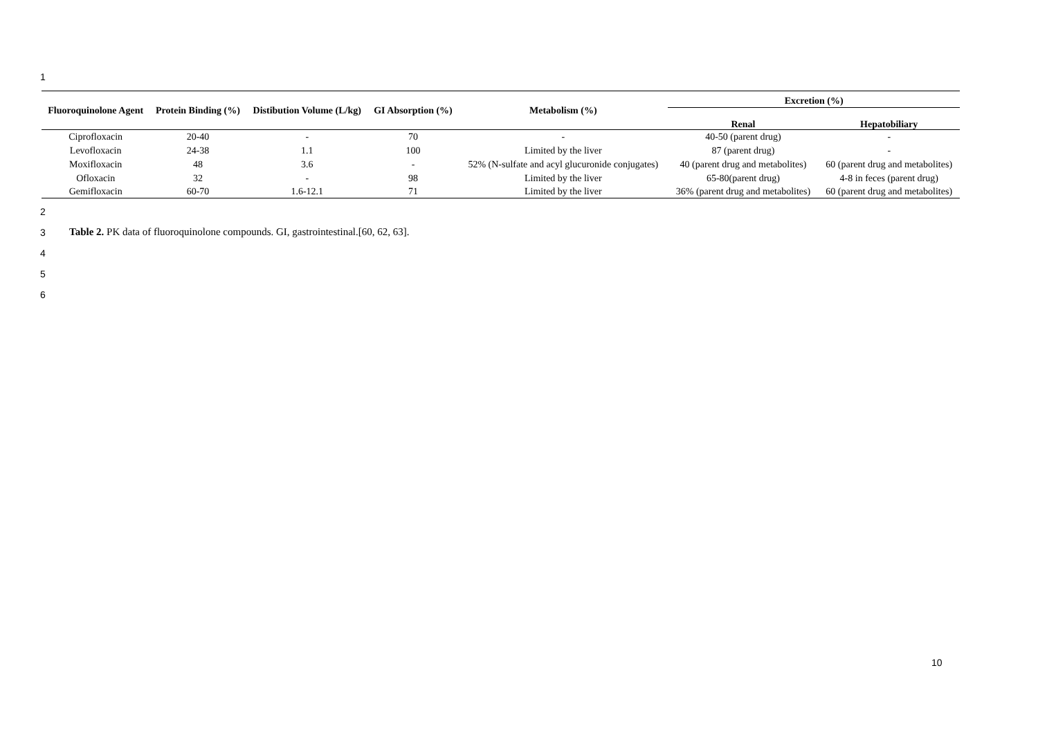1
| Fluoroquinolone Agent | Protein Binding (%) | Distibution Volume (L/kg) | GI Absorption (%) | Metabolism (%) | Excretion (%) | |
| --- | --- | --- | --- | --- | --- | --- |
| | | | | | Renal | Hepatobiliary |
| Ciprofloxacin | 20-40 | - | 70 | - | 40-50 (parent drug) | - |
| Levofloxacin | 24-38 | 1.1 | 100 | Limited by the liver | 87 (parent drug) | - |
| Moxifloxacin | 48 | 3.6 | - | 52% (N-sulfate and acyl glucuronide conjugates) | 40 (parent drug and metabolites) | 60 (parent drug and metabolites) |
| Ofloxacin | 32 | - | 98 | Limited by the liver | 65-80(parent drug) | 4-8 in feces (parent drug) |
| Gemifloxacin | 60-70 | 1.6-12.1 | 71 | Limited by the liver | 36% (parent drug and metabolites) | 60 (parent drug and metabolites) |
2
3
Table 2. PK data of fluoroquinolone compounds. GI, gastrointestinal.[60, 62, 63].
4
5
6
10